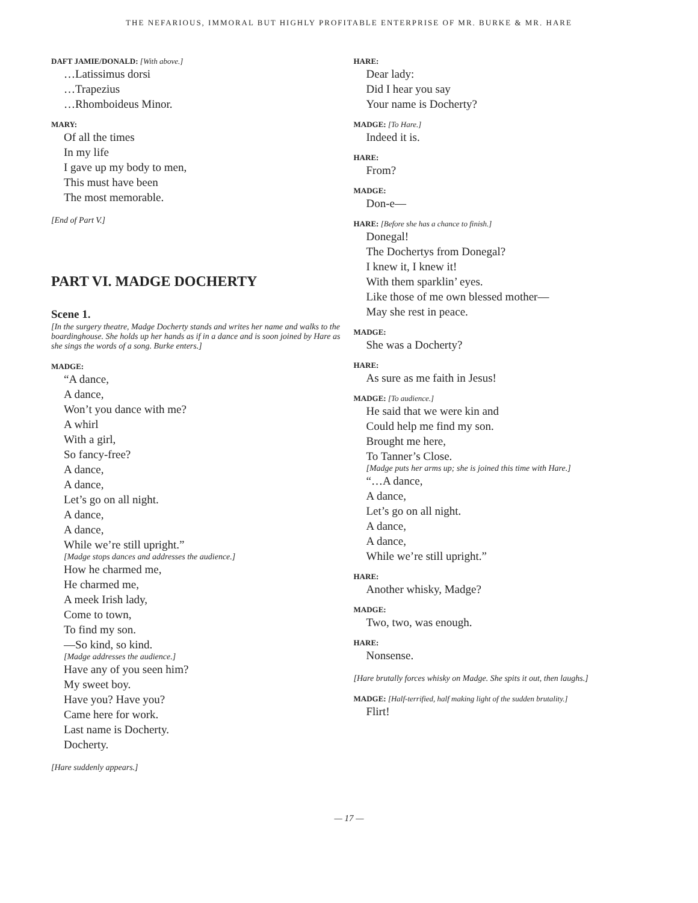THE NEFARIOUS, IMMORAL BUT HIGHLY PROFITABLE ENTERPRISE OF MR. BURKE & MR. HARE
DAFT JAMIE/DONALD: [With above.]
…Latissimus dorsi
…Trapezius
…Rhomboideus Minor.
MARY:
Of all the times
In my life
I gave up my body to men,
This must have been
The most memorable.
[End of Part V.]
PART VI. MADGE DOCHERTY
Scene 1.
[In the surgery theatre, Madge Docherty stands and writes her name and walks to the boardinghouse. She holds up her hands as if in a dance and is soon joined by Hare as she sings the words of a song. Burke enters.]
MADGE:
“A dance,
A dance,
Won’t you dance with me?
A whirl
With a girl,
So fancy-free?
A dance,
A dance,
Let’s go on all night.
A dance,
A dance,
While we’re still upright.”
[Madge stops dances and addresses the audience.]
How he charmed me,
He charmed me,
A meek Irish lady,
Come to town,
To find my son.
—So kind, so kind.
[Madge addresses the audience.]
Have any of you seen him?
My sweet boy.
Have you? Have you?
Came here for work.
Last name is Docherty.
Docherty.
[Hare suddenly appears.]
HARE:
Dear lady:
Did I hear you say
Your name is Docherty?
MADGE: [To Hare.]
Indeed it is.
HARE:
From?
MADGE:
Don-e—
HARE: [Before she has a chance to finish.]
Donegal!
The Dochertys from Donegal?
I knew it, I knew it!
With them sparklin’ eyes.
Like those of me own blessed mother—
May she rest in peace.
MADGE:
She was a Docherty?
HARE:
As sure as me faith in Jesus!
MADGE: [To audience.]
He said that we were kin and
Could help me find my son.
Brought me here,
To Tanner’s Close.
[Madge puts her arms up; she is joined this time with Hare.]
“…A dance,
A dance,
Let’s go on all night.
A dance,
A dance,
While we’re still upright.”
HARE:
Another whisky, Madge?
MADGE:
Two, two, was enough.
HARE:
Nonsense.
[Hare brutally forces whisky on Madge. She spits it out, then laughs.]
MADGE: [Half-terrified, half making light of the sudden brutality.]
Flirt!
— 17 —